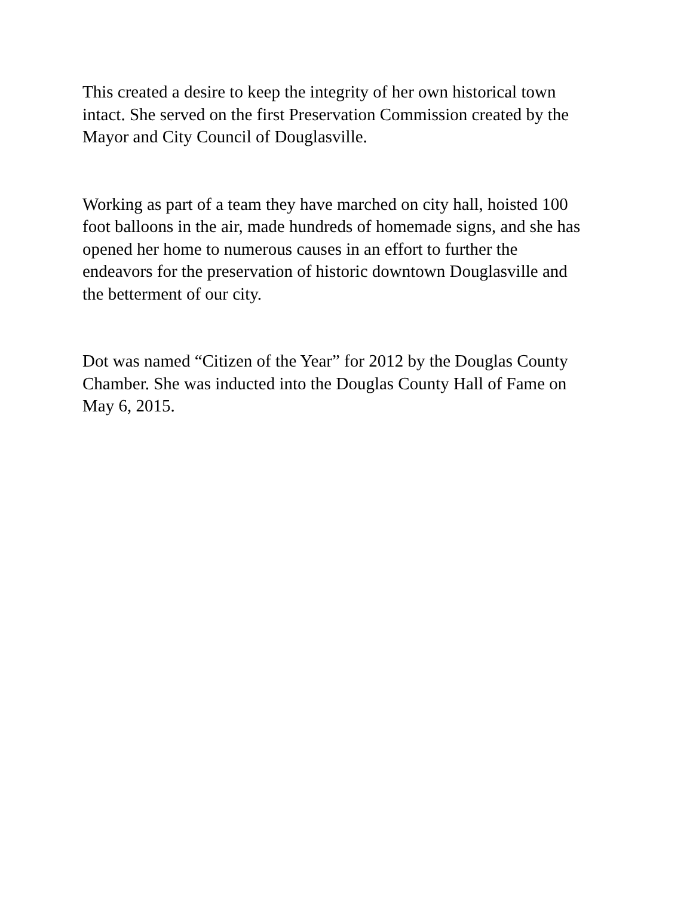This created a desire to keep the integrity of her own historical town
intact. She served on the first Preservation Commission created by the
Mayor and City Council of Douglasville.
Working as part of a team they have marched on city hall, hoisted 100
foot balloons in the air, made hundreds of homemade signs, and she has
opened her home to numerous causes in an effort to further the
endeavors for the preservation of historic downtown Douglasville and
the betterment of our city.
Dot was named “Citizen of the Year” for 2012 by the Douglas County
Chamber. She was inducted into the Douglas County Hall of Fame on
May 6, 2015.